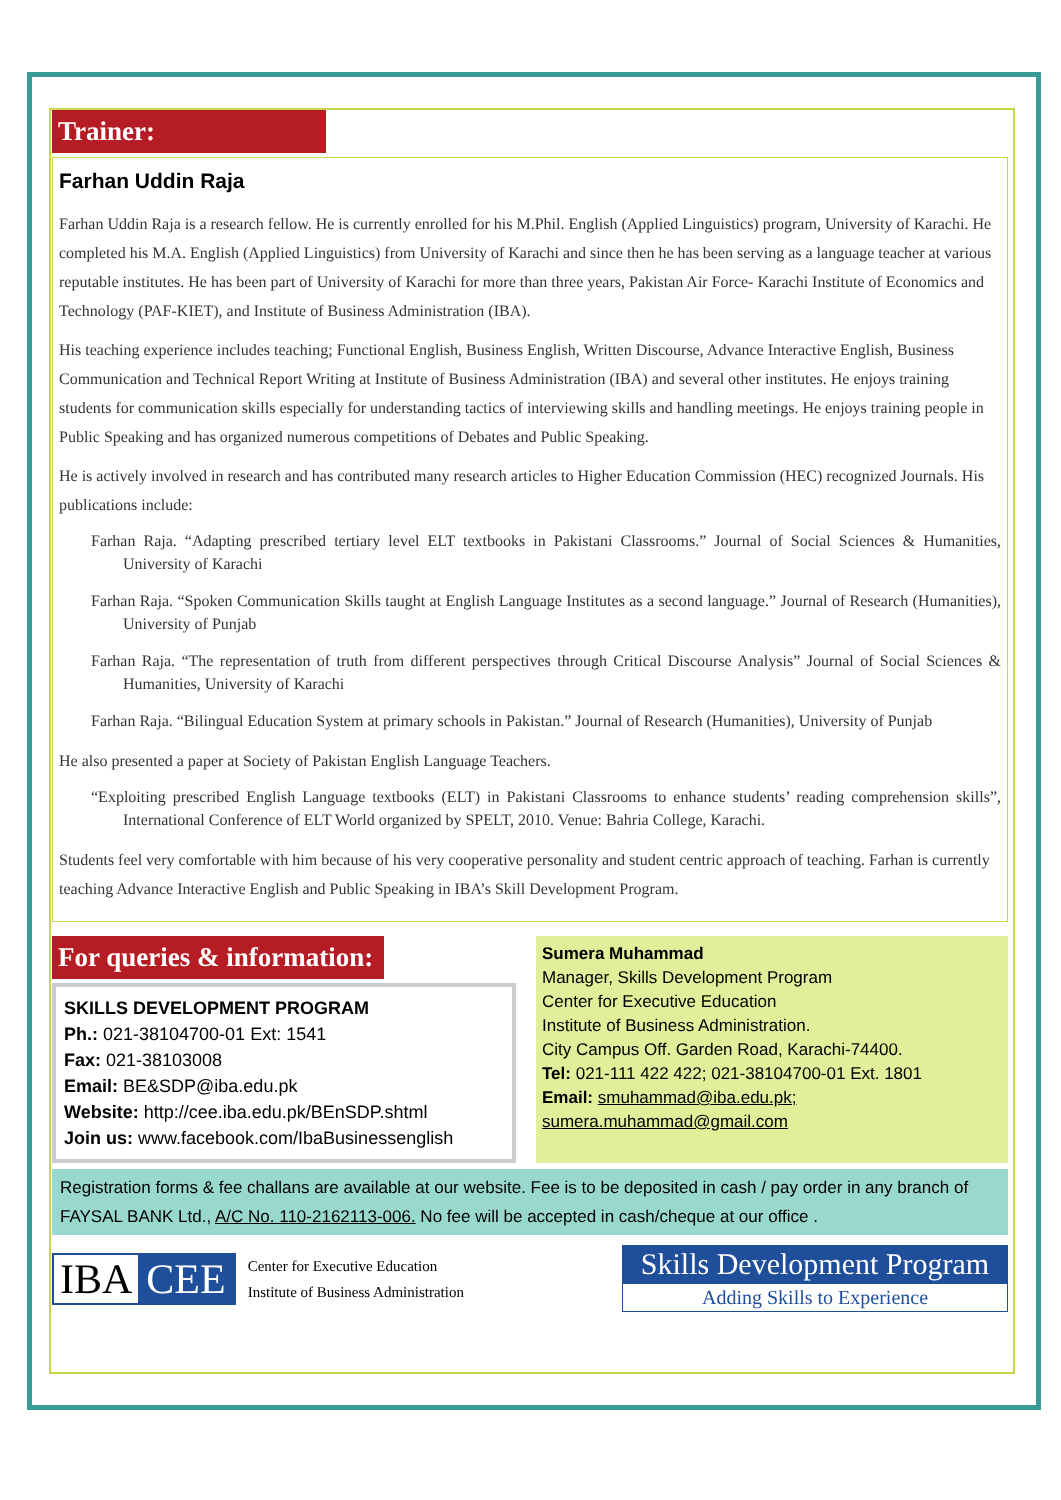Trainer:
Farhan Uddin Raja
Farhan Uddin Raja is a research fellow. He is currently enrolled for his M.Phil. English (Applied Linguistics) program, University of Karachi. He completed his M.A. English (Applied Linguistics) from University of Karachi and since then he has been serving as a language teacher at various reputable institutes. He has been part of University of Karachi for more than three years, Pakistan Air Force- Karachi Institute of Economics and Technology (PAF-KIET), and Institute of Business Administration (IBA).
His teaching experience includes teaching; Functional English, Business English, Written Discourse, Advance Interactive English, Business Communication and Technical Report Writing at Institute of Business Administration (IBA) and several other institutes. He enjoys training students for communication skills especially for understanding tactics of interviewing skills and handling meetings. He enjoys training people in Public Speaking and has organized numerous competitions of Debates and Public Speaking.
He is actively involved in research and has contributed many research articles to Higher Education Commission (HEC) recognized Journals. His publications include:
Farhan Raja. “Adapting prescribed tertiary level ELT textbooks in Pakistani Classrooms.” Journal of Social Sciences & Humanities, University of Karachi
Farhan Raja. “Spoken Communication Skills taught at English Language Institutes as a second language.” Journal of Research (Humanities), University of Punjab
Farhan Raja. “The representation of truth from different perspectives through Critical Discourse Analysis” Journal of Social Sciences & Humanities, University of Karachi
Farhan Raja. “Bilingual Education System at primary schools in Pakistan.” Journal of Research (Humanities), University of Punjab
He also presented a paper at Society of Pakistan English Language Teachers.
“Exploiting prescribed English Language textbooks (ELT) in Pakistani Classrooms to enhance students’ reading comprehension skills”, International Conference of ELT World organized by SPELT, 2010. Venue: Bahria College, Karachi.
Students feel very comfortable with him because of his very cooperative personality and student centric approach of teaching. Farhan is currently teaching Advance Interactive English and Public Speaking in IBA’s Skill Development Program.
For queries & information:
SKILLS DEVELOPMENT PROGRAM
Ph.: 021-38104700-01 Ext: 1541
Fax: 021-38103008
Email: BE&SDP@iba.edu.pk
Website: http://cee.iba.edu.pk/BEnSDP.shtml
Join us: www.facebook.com/IbaBusinessenglish
Sumera Muhammad
Manager, Skills Development Program
Center for Executive Education
Institute of Business Administration.
City Campus Off. Garden Road, Karachi-74400.
Tel: 021-111 422 422; 021-38104700-01 Ext. 1801
Email: smuhammad@iba.edu.pk;
sumera.muhammad@gmail.com
Registration forms & fee challans are available at our website. Fee is to be deposited in cash / pay order in any branch of FAYSAL BANK Ltd., A/C No. 110-2162113-006. No fee will be accepted in cash/cheque at our office .
IBA CEE
Center for Executive Education
Institute of Business Administration
Skills Development Program
Adding Skills to Experience